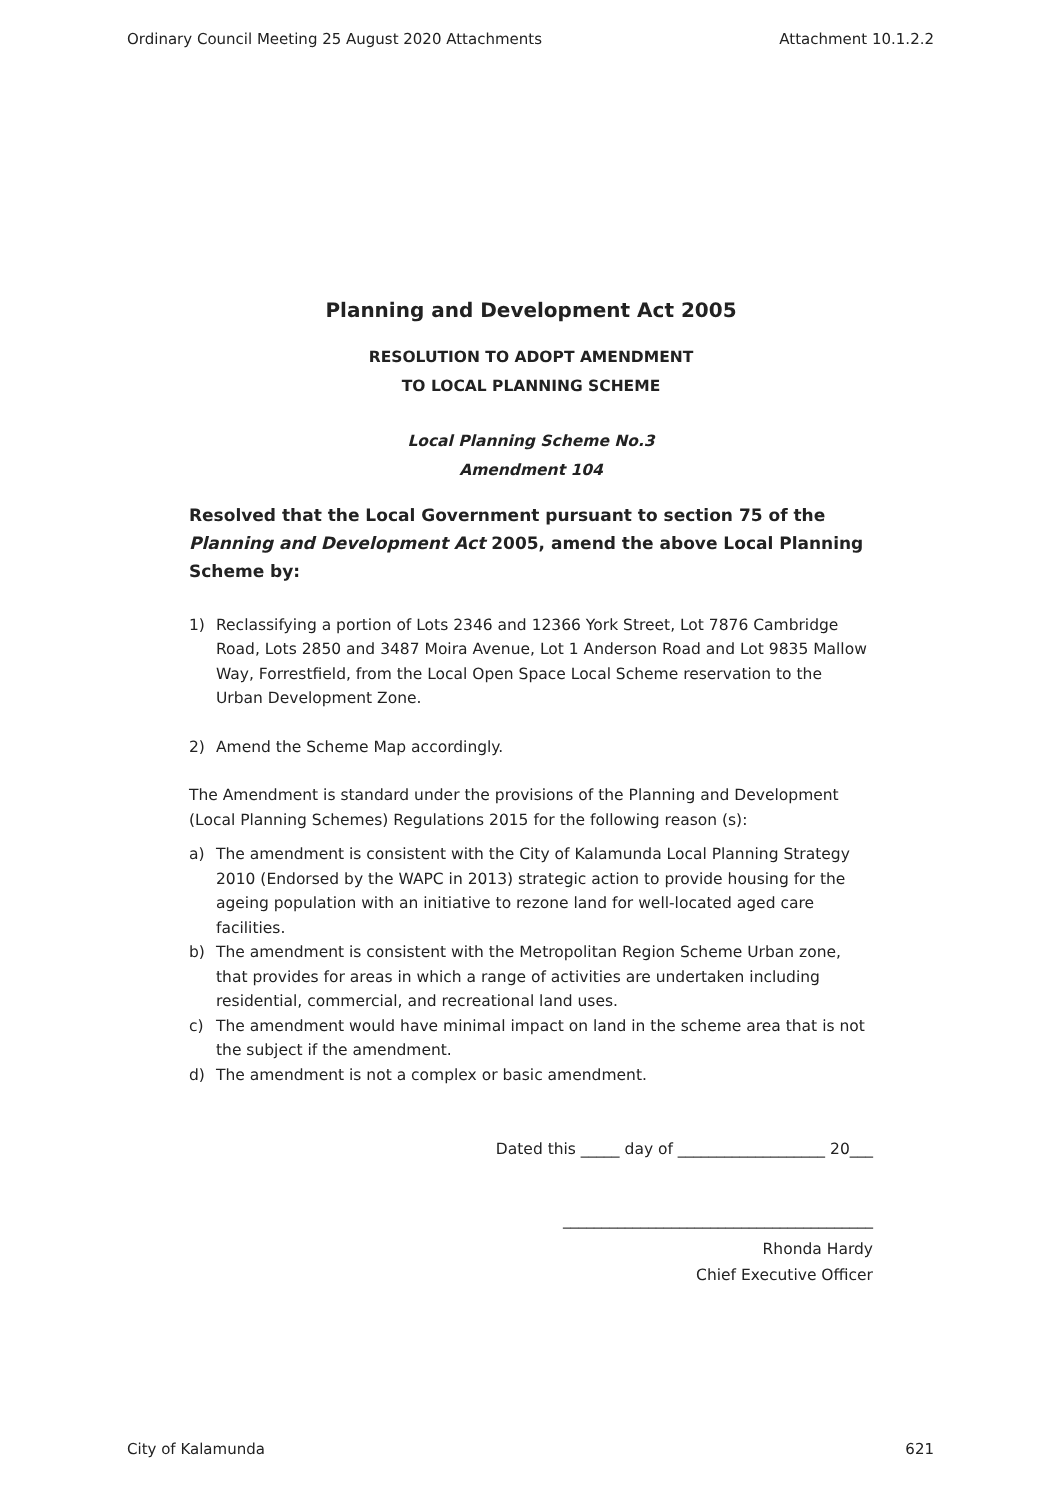Ordinary Council Meeting 25 August 2020 Attachments Attachment 10.1.2.2
Planning and Development Act 2005
RESOLUTION TO ADOPT AMENDMENT
TO LOCAL PLANNING SCHEME
Local Planning Scheme No.3
Amendment 104
Resolved that the Local Government pursuant to section 75 of the Planning and Development Act 2005, amend the above Local Planning Scheme by:
1) Reclassifying a portion of Lots 2346 and 12366 York Street, Lot 7876 Cambridge Road, Lots 2850 and 3487 Moira Avenue, Lot 1 Anderson Road and Lot 9835 Mallow Way, Forrestfield, from the Local Open Space Local Scheme reservation to the Urban Development Zone.
2) Amend the Scheme Map accordingly.
The Amendment is standard under the provisions of the Planning and Development (Local Planning Schemes) Regulations 2015 for the following reason (s):
a) The amendment is consistent with the City of Kalamunda Local Planning Strategy 2010 (Endorsed by the WAPC in 2013) strategic action to provide housing for the ageing population with an initiative to rezone land for well-located aged care facilities.
b) The amendment is consistent with the Metropolitan Region Scheme Urban zone, that provides for areas in which a range of activities are undertaken including residential, commercial, and recreational land uses.
c) The amendment would have minimal impact on land in the scheme area that is not the subject if the amendment.
d) The amendment is not a complex or basic amendment.
Dated this _____ day of ___________________ 20___
________________________________________
Rhonda Hardy
Chief Executive Officer
City of Kalamunda 621